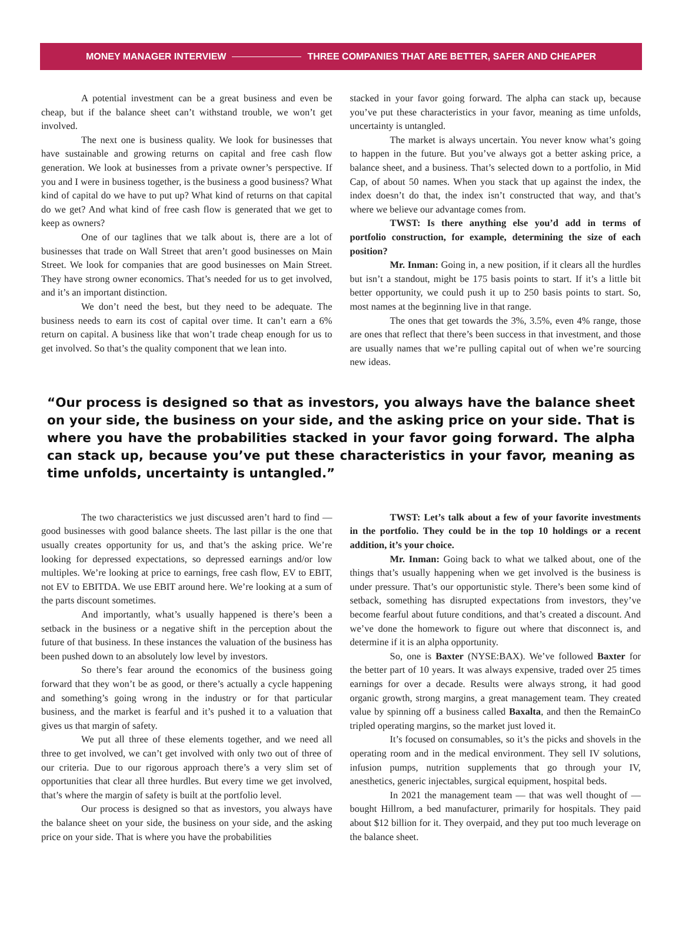MONEY MANAGER INTERVIEW THREE COMPANIES THAT ARE BETTER, SAFER AND CHEAPER
A potential investment can be a great business and even be cheap, but if the balance sheet can’t withstand trouble, we won’t get involved.
The next one is business quality. We look for businesses that have sustainable and growing returns on capital and free cash flow generation. We look at businesses from a private owner’s perspective. If you and I were in business together, is the business a good business? What kind of capital do we have to put up? What kind of returns on that capital do we get? And what kind of free cash flow is generated that we get to keep as owners?
One of our taglines that we talk about is, there are a lot of businesses that trade on Wall Street that aren’t good businesses on Main Street. We look for companies that are good businesses on Main Street. They have strong owner economics. That’s needed for us to get involved, and it’s an important distinction.
We don’t need the best, but they need to be adequate. The business needs to earn its cost of capital over time. It can’t earn a 6% return on capital. A business like that won’t trade cheap enough for us to get involved. So that’s the quality component that we lean into.
stacked in your favor going forward. The alpha can stack up, because you’ve put these characteristics in your favor, meaning as time unfolds, uncertainty is untangled.
The market is always uncertain. You never know what’s going to happen in the future. But you’ve always got a better asking price, a balance sheet, and a business. That’s selected down to a portfolio, in Mid Cap, of about 50 names. When you stack that up against the index, the index doesn’t do that, the index isn’t constructed that way, and that’s where we believe our advantage comes from.
TWST: Is there anything else you’d add in terms of portfolio construction, for example, determining the size of each position?
Mr. Inman: Going in, a new position, if it clears all the hurdles but isn’t a standout, might be 175 basis points to start. If it’s a little bit better opportunity, we could push it up to 250 basis points to start. So, most names at the beginning live in that range.
The ones that get towards the 3%, 3.5%, even 4% range, those are ones that reflect that there’s been success in that investment, and those are usually names that we’re pulling capital out of when we’re sourcing new ideas.
“Our process is designed so that as investors, you always have the balance sheet on your side, the business on your side, and the asking price on your side. That is where you have the probabilities stacked in your favor going forward. The alpha can stack up, because you’ve put these characteristics in your favor, meaning as time unfolds, uncertainty is untangled.”
The two characteristics we just discussed aren’t hard to find — good businesses with good balance sheets. The last pillar is the one that usually creates opportunity for us, and that’s the asking price. We’re looking for depressed expectations, so depressed earnings and/or low multiples. We’re looking at price to earnings, free cash flow, EV to EBIT, not EV to EBITDA. We use EBIT around here. We’re looking at a sum of the parts discount sometimes.
And importantly, what’s usually happened is there’s been a setback in the business or a negative shift in the perception about the future of that business. In these instances the valuation of the business has been pushed down to an absolutely low level by investors.
So there’s fear around the economics of the business going forward that they won’t be as good, or there’s actually a cycle happening and something’s going wrong in the industry or for that particular business, and the market is fearful and it’s pushed it to a valuation that gives us that margin of safety.
We put all three of these elements together, and we need all three to get involved, we can’t get involved with only two out of three of our criteria. Due to our rigorous approach there’s a very slim set of opportunities that clear all three hurdles. But every time we get involved, that’s where the margin of safety is built at the portfolio level.
Our process is designed so that as investors, you always have the balance sheet on your side, the business on your side, and the asking price on your side. That is where you have the probabilities
TWST: Let’s talk about a few of your favorite investments in the portfolio. They could be in the top 10 holdings or a recent addition, it’s your choice.
Mr. Inman: Going back to what we talked about, one of the things that’s usually happening when we get involved is the business is under pressure. That’s our opportunistic style. There’s been some kind of setback, something has disrupted expectations from investors, they’ve become fearful about future conditions, and that’s created a discount. And we’ve done the homework to figure out where that disconnect is, and determine if it is an alpha opportunity.
So, one is Baxter (NYSE:BAX). We’ve followed Baxter for the better part of 10 years. It was always expensive, traded over 25 times earnings for over a decade. Results were always strong, it had good organic growth, strong margins, a great management team. They created value by spinning off a business called Baxalta, and then the RemainCo tripled operating margins, so the market just loved it.
It’s focused on consumables, so it’s the picks and shovels in the operating room and in the medical environment. They sell IV solutions, infusion pumps, nutrition supplements that go through your IV, anesthetics, generic injectables, surgical equipment, hospital beds.
In 2021 the management team — that was well thought of — bought Hillrom, a bed manufacturer, primarily for hospitals. They paid about $12 billion for it. They overpaid, and they put too much leverage on the balance sheet.